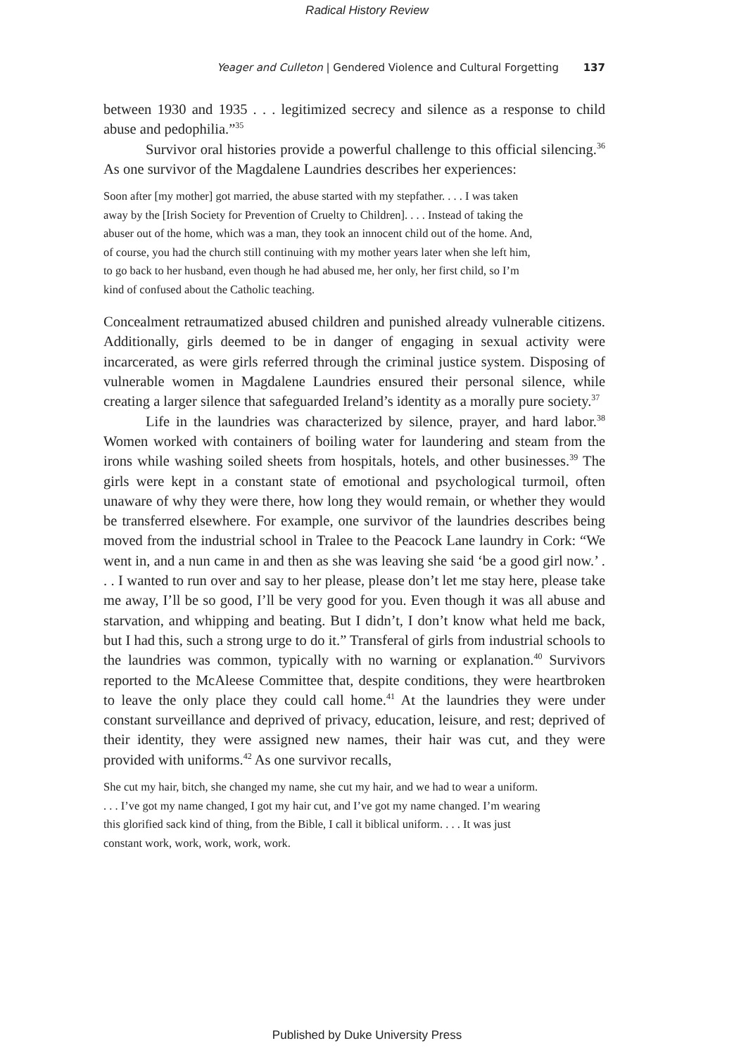Radical History Review
Yeager and Culleton | Gendered Violence and Cultural Forgetting 137
between 1930 and 1935 . . . legitimized secrecy and silence as a response to child abuse and pedophilia.”<sup>35</sup>
Survivor oral histories provide a powerful challenge to this official silencing.<sup>36</sup> As one survivor of the Magdalene Laundries describes her experiences:
Soon after [my mother] got married, the abuse started with my stepfather. . . . I was taken away by the [Irish Society for Prevention of Cruelty to Children]. . . . Instead of taking the abuser out of the home, which was a man, they took an innocent child out of the home. And, of course, you had the church still continuing with my mother years later when she left him, to go back to her husband, even though he had abused me, her only, her first child, so I’m kind of confused about the Catholic teaching.
Concealment retraumatized abused children and punished already vulnerable citizens. Additionally, girls deemed to be in danger of engaging in sexual activity were incarcerated, as were girls referred through the criminal justice system. Disposing of vulnerable women in Magdalene Laundries ensured their personal silence, while creating a larger silence that safeguarded Ireland’s identity as a morally pure society.<sup>37</sup>
Life in the laundries was characterized by silence, prayer, and hard labor.<sup>38</sup> Women worked with containers of boiling water for laundering and steam from the irons while washing soiled sheets from hospitals, hotels, and other businesses.<sup>39</sup> The girls were kept in a constant state of emotional and psychological turmoil, often unaware of why they were there, how long they would remain, or whether they would be transferred elsewhere. For example, one survivor of the laundries describes being moved from the industrial school in Tralee to the Peacock Lane laundry in Cork: “We went in, and a nun came in and then as she was leaving she said ‘be a good girl now.’ . . . I wanted to run over and say to her please, please don’t let me stay here, please take me away, I’ll be so good, I’ll be very good for you. Even though it was all abuse and starvation, and whipping and beating. But I didn’t, I don’t know what held me back, but I had this, such a strong urge to do it.” Transferal of girls from industrial schools to the laundries was common, typically with no warning or explanation.<sup>40</sup> Survivors reported to the McAleese Committee that, despite conditions, they were heartbroken to leave the only place they could call home.<sup>41</sup> At the laundries they were under constant surveillance and deprived of privacy, education, leisure, and rest; deprived of their identity, they were assigned new names, their hair was cut, and they were provided with uniforms.<sup>42</sup> As one survivor recalls,
She cut my hair, bitch, she changed my name, she cut my hair, and we had to wear a uniform. . . . I’ve got my name changed, I got my hair cut, and I’ve got my name changed. I’m wearing this glorified sack kind of thing, from the Bible, I call it biblical uniform. . . . It was just constant work, work, work, work, work.
Published by Duke University Press